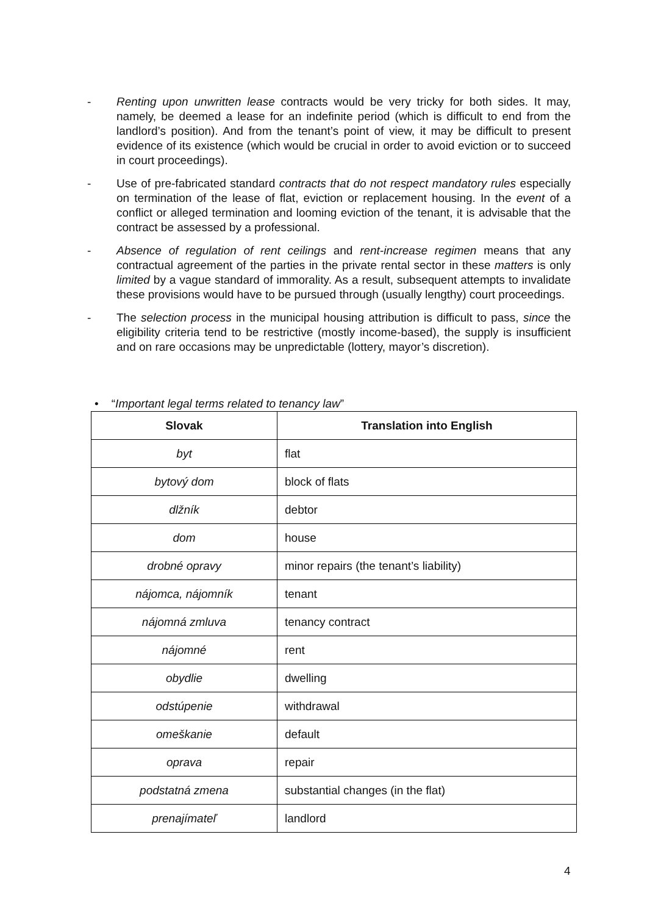- Renting upon unwritten lease contracts would be very tricky for both sides. It may, namely, be deemed a lease for an indefinite period (which is difficult to end from the landlord’s position). And from the tenant’s point of view, it may be difficult to present evidence of its existence (which would be crucial in order to avoid eviction or to succeed in court proceedings).
- Use of pre-fabricated standard contracts that do not respect mandatory rules especially on termination of the lease of flat, eviction or replacement housing. In the event of a conflict or alleged termination and looming eviction of the tenant, it is advisable that the contract be assessed by a professional.
- Absence of regulation of rent ceilings and rent-increase regimen means that any contractual agreement of the parties in the private rental sector in these matters is only limited by a vague standard of immorality. As a result, subsequent attempts to invalidate these provisions would have to be pursued through (usually lengthy) court proceedings.
- The selection process in the municipal housing attribution is difficult to pass, since the eligibility criteria tend to be restrictive (mostly income-based), the supply is insufficient and on rare occasions may be unpredictable (lottery, mayor’s discretion).
• “Important legal terms related to tenancy law”
| Slovak | Translation into English |
| --- | --- |
| byt | flat |
| bytový dom | block of flats |
| dlžník | debtor |
| dom | house |
| drobné opravy | minor repairs (the tenant’s liability) |
| nájomca, nájomník | tenant |
| nájomná zmluva | tenancy contract |
| nájomné | rent |
| obydlie | dwelling |
| odstúpenie | withdrawal |
| omeškanie | default |
| oprava | repair |
| podstatná zmena | substantial changes (in the flat) |
| prenajímateľ | landlord |
4